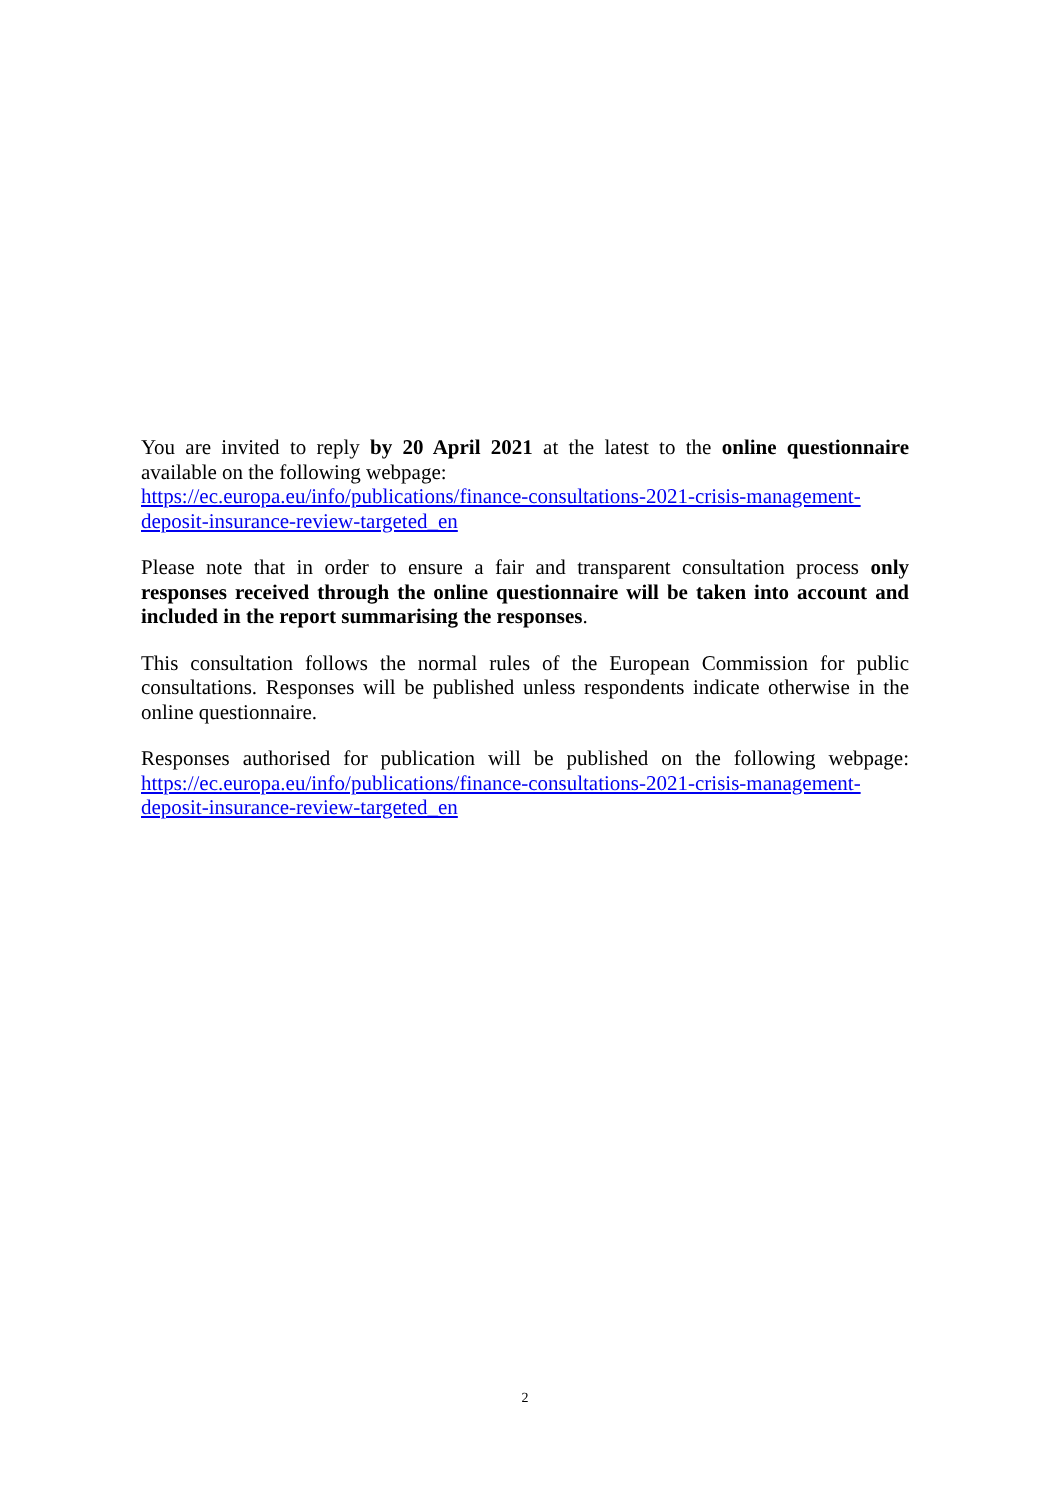You are invited to reply by 20 April 2021 at the latest to the online questionnaire available on the following webpage:
https://ec.europa.eu/info/publications/finance-consultations-2021-crisis-management-deposit-insurance-review-targeted_en
Please note that in order to ensure a fair and transparent consultation process only responses received through the online questionnaire will be taken into account and included in the report summarising the responses.
This consultation follows the normal rules of the European Commission for public consultations. Responses will be published unless respondents indicate otherwise in the online questionnaire.
Responses authorised for publication will be published on the following webpage: https://ec.europa.eu/info/publications/finance-consultations-2021-crisis-management-deposit-insurance-review-targeted_en
2